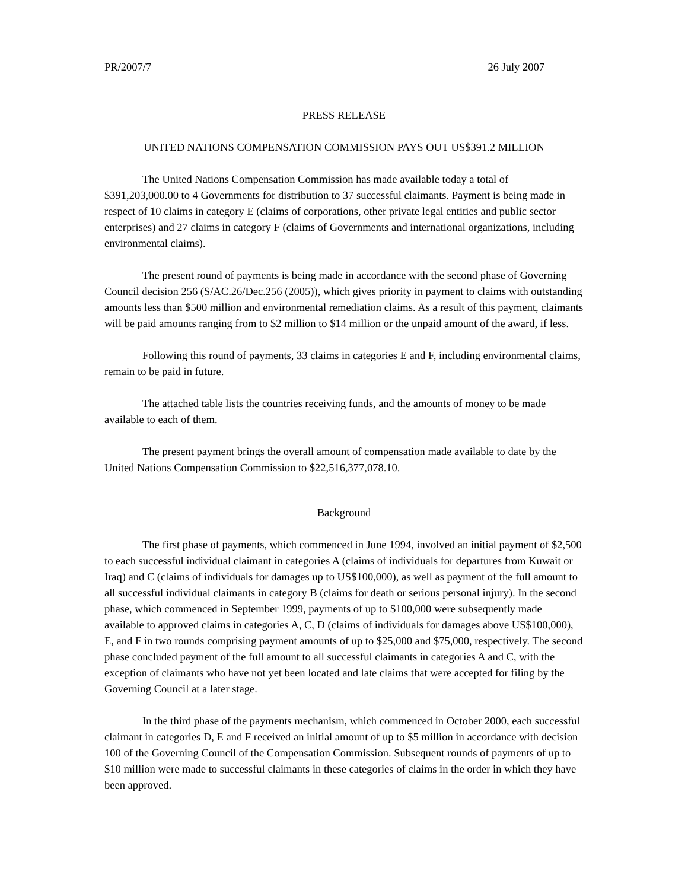PR/2007/7 26 July 2007
PRESS RELEASE
UNITED NATIONS COMPENSATION COMMISSION PAYS OUT US$391.2 MILLION
The United Nations Compensation Commission has made available today a total of $391,203,000.00 to 4 Governments for distribution to 37 successful claimants. Payment is being made in respect of 10 claims in category E (claims of corporations, other private legal entities and public sector enterprises) and 27 claims in category F (claims of Governments and international organizations, including environmental claims).
The present round of payments is being made in accordance with the second phase of Governing Council decision 256 (S/AC.26/Dec.256 (2005)), which gives priority in payment to claims with outstanding amounts less than $500 million and environmental remediation claims. As a result of this payment, claimants will be paid amounts ranging from to $2 million to $14 million or the unpaid amount of the award, if less.
Following this round of payments, 33 claims in categories E and F, including environmental claims, remain to be paid in future.
The attached table lists the countries receiving funds, and the amounts of money to be made available to each of them.
The present payment brings the overall amount of compensation made available to date by the United Nations Compensation Commission to $22,516,377,078.10.
Background
The first phase of payments, which commenced in June 1994, involved an initial payment of $2,500 to each successful individual claimant in categories A (claims of individuals for departures from Kuwait or Iraq) and C (claims of individuals for damages up to US$100,000), as well as payment of the full amount to all successful individual claimants in category B (claims for death or serious personal injury). In the second phase, which commenced in September 1999, payments of up to $100,000 were subsequently made available to approved claims in categories A, C, D (claims of individuals for damages above US$100,000), E, and F in two rounds comprising payment amounts of up to $25,000 and $75,000, respectively. The second phase concluded payment of the full amount to all successful claimants in categories A and C, with the exception of claimants who have not yet been located and late claims that were accepted for filing by the Governing Council at a later stage.
In the third phase of the payments mechanism, which commenced in October 2000, each successful claimant in categories D, E and F received an initial amount of up to $5 million in accordance with decision 100 of the Governing Council of the Compensation Commission. Subsequent rounds of payments of up to $10 million were made to successful claimants in these categories of claims in the order in which they have been approved.